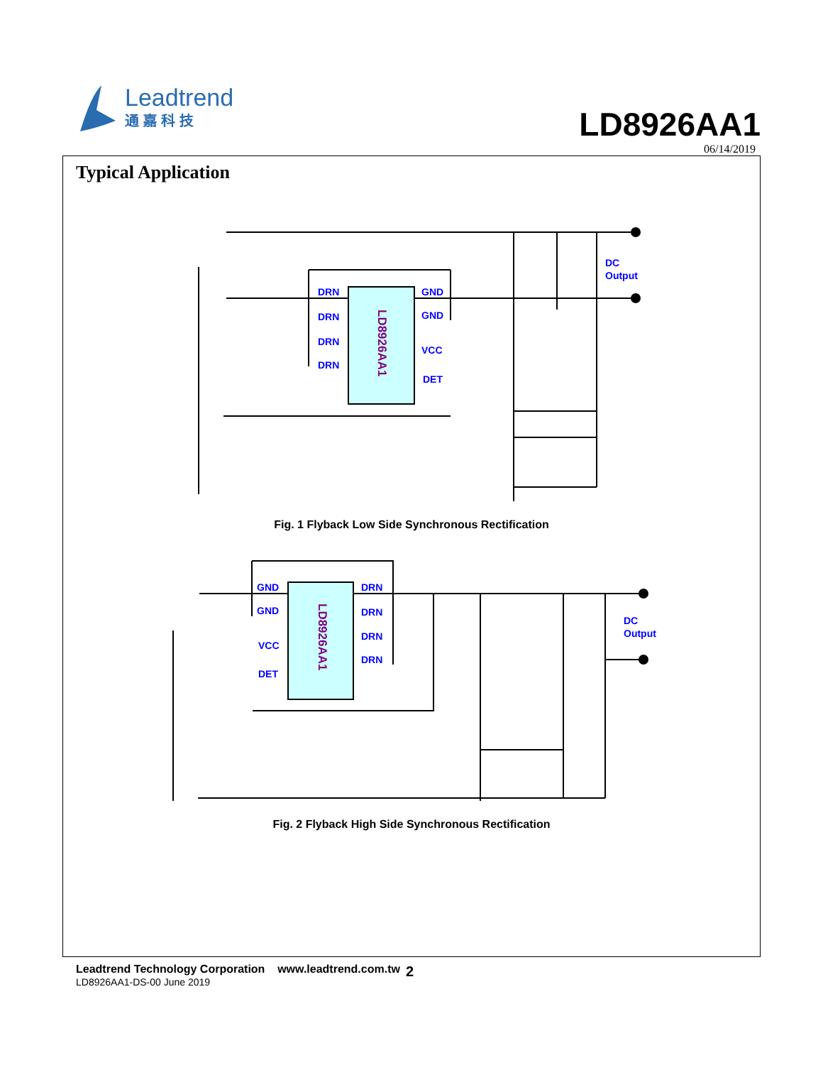Leadtrend
通 嘉 科 技
LD8926AA1
06/14/2019
Typical Application
LD8926AA1
DRN
DRN
DRN
DRN
GND
GND
VCC
DET
DC
Output
Fig. 1 Flyback Low Side Synchronous Rectification
LD8926AA1
GND
GND
VCC
DET
DRN
DRN
DRN
DRN
DC
Output
Fig. 2 Flyback High Side Synchronous Rectification
2
Leadtrend Technology Corporation www.leadtrend.com.tw
LD8926AA1-DS-00 June 2019